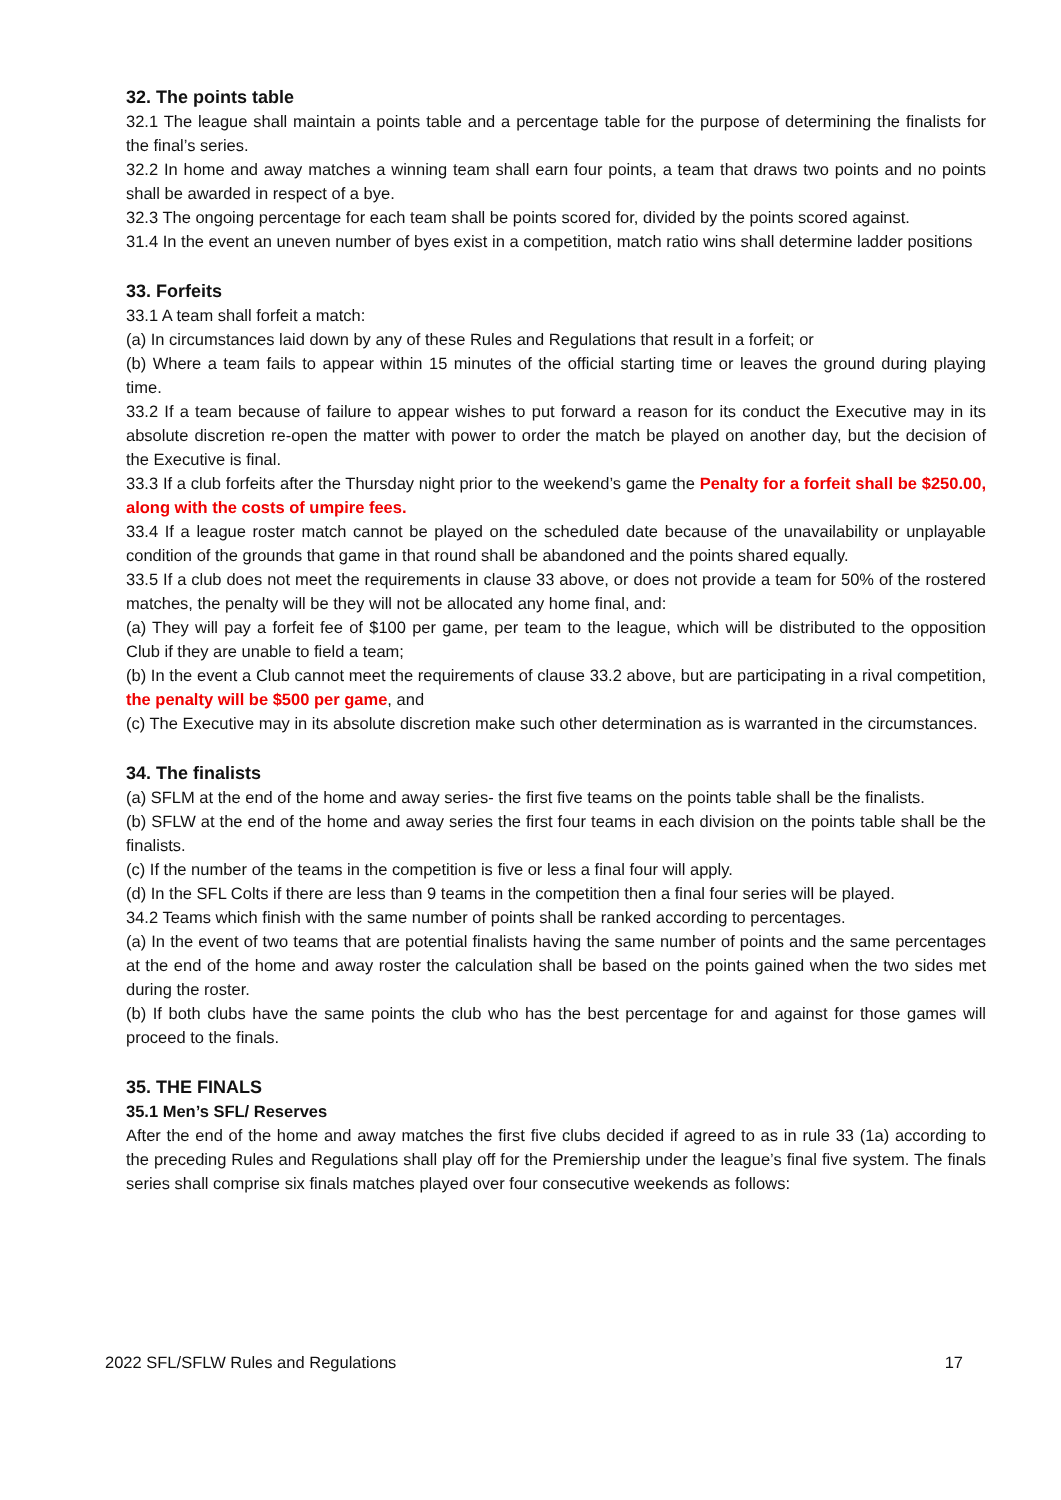32. The points table
32.1 The league shall maintain a points table and a percentage table for the purpose of determining the finalists for the final’s series.
32.2 In home and away matches a winning team shall earn four points, a team that draws two points and no points shall be awarded in respect of a bye.
32.3 The ongoing percentage for each team shall be points scored for, divided by the points scored against.
31.4 In the event an uneven number of byes exist in a competition, match ratio wins shall determine ladder positions
33. Forfeits
33.1 A team shall forfeit a match:
(a) In circumstances laid down by any of these Rules and Regulations that result in a forfeit; or
(b) Where a team fails to appear within 15 minutes of the official starting time or leaves the ground during playing time.
33.2 If a team because of failure to appear wishes to put forward a reason for its conduct the Executive may in its absolute discretion re-open the matter with power to order the match be played on another day, but the decision of the Executive is final.
33.3 If a club forfeits after the Thursday night prior to the weekend’s game the Penalty for a forfeit shall be $250.00, along with the costs of umpire fees.
33.4 If a league roster match cannot be played on the scheduled date because of the unavailability or unplayable condition of the grounds that game in that round shall be abandoned and the points shared equally.
33.5 If a club does not meet the requirements in clause 33 above, or does not provide a team for 50% of the rostered matches, the penalty will be they will not be allocated any home final, and:
(a) They will pay a forfeit fee of $100 per game, per team to the league, which will be distributed to the opposition Club if they are unable to field a team;
(b) In the event a Club cannot meet the requirements of clause 33.2 above, but are participating in a rival competition, the penalty will be $500 per game, and
(c) The Executive may in its absolute discretion make such other determination as is warranted in the circumstances.
34. The finalists
(a) SFLM at the end of the home and away series- the first five teams on the points table shall be the finalists.
(b) SFLW at the end of the home and away series the first four teams in each division on the points table shall be the finalists.
(c) If the number of the teams in the competition is five or less a final four will apply.
(d) In the SFL Colts if there are less than 9 teams in the competition then a final four series will be played.
34.2 Teams which finish with the same number of points shall be ranked according to percentages.
(a) In the event of two teams that are potential finalists having the same number of points and the same percentages at the end of the home and away roster the calculation shall be based on the points gained when the two sides met during the roster.
(b) If both clubs have the same points the club who has the best percentage for and against for those games will proceed to the finals.
35. THE FINALS
35.1 Men’s SFL/ Reserves
After the end of the home and away matches the first five clubs decided if agreed to as in rule 33 (1a) according to the preceding Rules and Regulations shall play off for the Premiership under the league’s final five system. The finals series shall comprise six finals matches played over four consecutive weekends as follows:
2022 SFL/SFLW Rules and Regulations 17